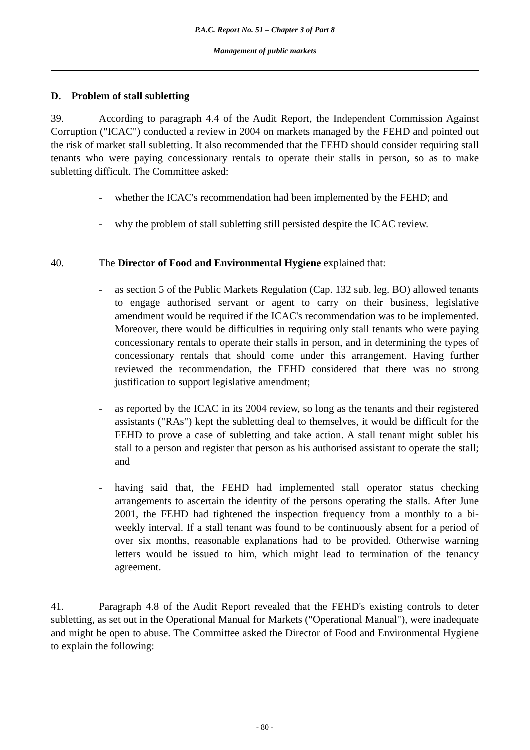P.A.C. Report No. 51 – Chapter 3 of Part 8
Management of public markets
D. Problem of stall subletting
39. According to paragraph 4.4 of the Audit Report, the Independent Commission Against Corruption ("ICAC") conducted a review in 2004 on markets managed by the FEHD and pointed out the risk of market stall subletting. It also recommended that the FEHD should consider requiring stall tenants who were paying concessionary rentals to operate their stalls in person, so as to make subletting difficult. The Committee asked:
- whether the ICAC's recommendation had been implemented by the FEHD; and
- why the problem of stall subletting still persisted despite the ICAC review.
40. The Director of Food and Environmental Hygiene explained that:
- as section 5 of the Public Markets Regulation (Cap. 132 sub. leg. BO) allowed tenants to engage authorised servant or agent to carry on their business, legislative amendment would be required if the ICAC's recommendation was to be implemented. Moreover, there would be difficulties in requiring only stall tenants who were paying concessionary rentals to operate their stalls in person, and in determining the types of concessionary rentals that should come under this arrangement. Having further reviewed the recommendation, the FEHD considered that there was no strong justification to support legislative amendment;
- as reported by the ICAC in its 2004 review, so long as the tenants and their registered assistants ("RAs") kept the subletting deal to themselves, it would be difficult for the FEHD to prove a case of subletting and take action. A stall tenant might sublet his stall to a person and register that person as his authorised assistant to operate the stall; and
- having said that, the FEHD had implemented stall operator status checking arrangements to ascertain the identity of the persons operating the stalls. After June 2001, the FEHD had tightened the inspection frequency from a monthly to a bi-weekly interval. If a stall tenant was found to be continuously absent for a period of over six months, reasonable explanations had to be provided. Otherwise warning letters would be issued to him, which might lead to termination of the tenancy agreement.
41. Paragraph 4.8 of the Audit Report revealed that the FEHD's existing controls to deter subletting, as set out in the Operational Manual for Markets ("Operational Manual"), were inadequate and might be open to abuse. The Committee asked the Director of Food and Environmental Hygiene to explain the following:
- 80 -